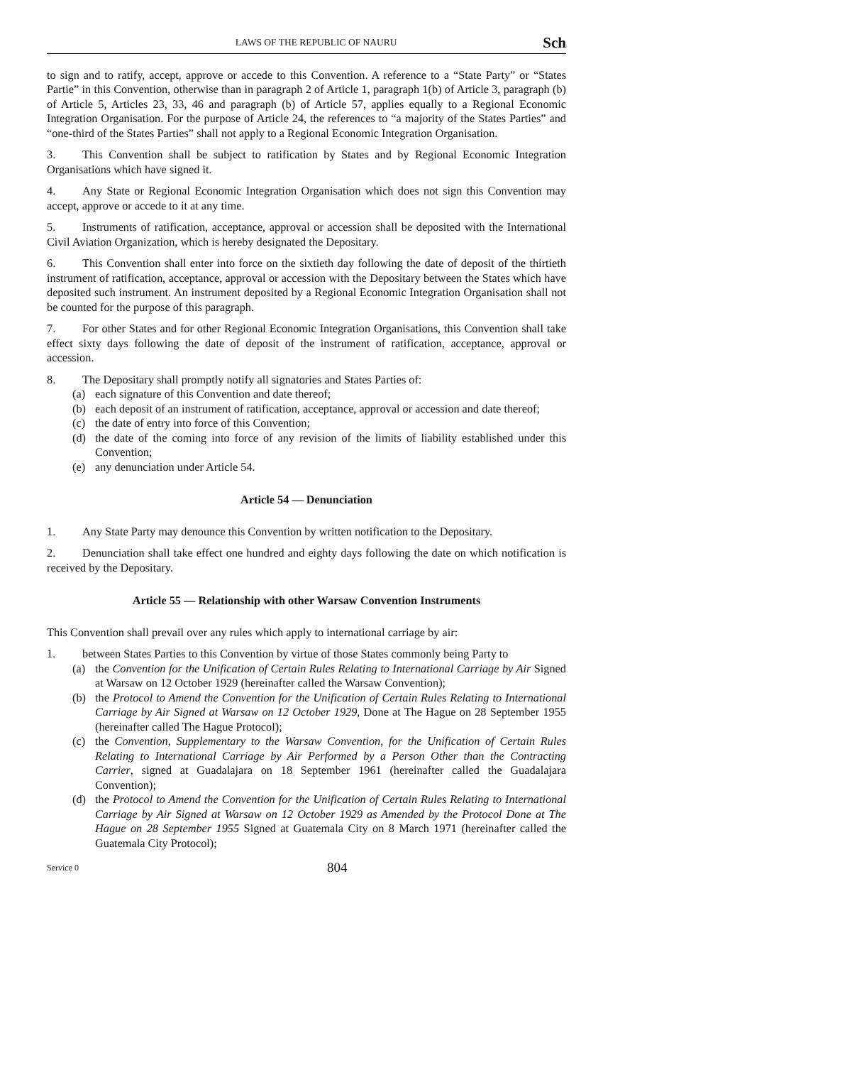LAWS OF THE REPUBLIC OF NAURU
Sch
to sign and to ratify, accept, approve or accede to this Convention. A reference to a “State Party” or “States Partie” in this Convention, otherwise than in paragraph 2 of Article 1, paragraph 1(b) of Article 3, paragraph (b) of Article 5, Articles 23, 33, 46 and paragraph (b) of Article 57, applies equally to a Regional Economic Integration Organisation. For the purpose of Article 24, the references to “a majority of the States Parties” and “one-third of the States Parties” shall not apply to a Regional Economic Integration Organisation.
3. This Convention shall be subject to ratification by States and by Regional Economic Integration Organisations which have signed it.
4. Any State or Regional Economic Integration Organisation which does not sign this Convention may accept, approve or accede to it at any time.
5. Instruments of ratification, acceptance, approval or accession shall be deposited with the International Civil Aviation Organization, which is hereby designated the Depositary.
6. This Convention shall enter into force on the sixtieth day following the date of deposit of the thirtieth instrument of ratification, acceptance, approval or accession with the Depositary between the States which have deposited such instrument. An instrument deposited by a Regional Economic Integration Organisation shall not be counted for the purpose of this paragraph.
7. For other States and for other Regional Economic Integration Organisations, this Convention shall take effect sixty days following the date of deposit of the instrument of ratification, acceptance, approval or accession.
8. The Depositary shall promptly notify all signatories and States Parties of:
(a) each signature of this Convention and date thereof;
(b) each deposit of an instrument of ratification, acceptance, approval or accession and date thereof;
(c) the date of entry into force of this Convention;
(d) the date of the coming into force of any revision of the limits of liability established under this Convention;
(e) any denunciation under Article 54.
Article 54 — Denunciation
1. Any State Party may denounce this Convention by written notification to the Depositary.
2. Denunciation shall take effect one hundred and eighty days following the date on which notification is received by the Depositary.
Article 55 — Relationship with other Warsaw Convention Instruments
This Convention shall prevail over any rules which apply to international carriage by air:
1. between States Parties to this Convention by virtue of those States commonly being Party to
(a) the Convention for the Unification of Certain Rules Relating to International Carriage by Air Signed at Warsaw on 12 October 1929 (hereinafter called the Warsaw Convention);
(b) the Protocol to Amend the Convention for the Unification of Certain Rules Relating to International Carriage by Air Signed at Warsaw on 12 October 1929, Done at The Hague on 28 September 1955 (hereinafter called The Hague Protocol);
(c) the Convention, Supplementary to the Warsaw Convention, for the Unification of Certain Rules Relating to International Carriage by Air Performed by a Person Other than the Contracting Carrier, signed at Guadalajara on 18 September 1961 (hereinafter called the Guadalajara Convention);
(d) the Protocol to Amend the Convention for the Unification of Certain Rules Relating to International Carriage by Air Signed at Warsaw on 12 October 1929 as Amended by the Protocol Done at The Hague on 28 September 1955 Signed at Guatemala City on 8 March 1971 (hereinafter called the Guatemala City Protocol);
Service 0
804